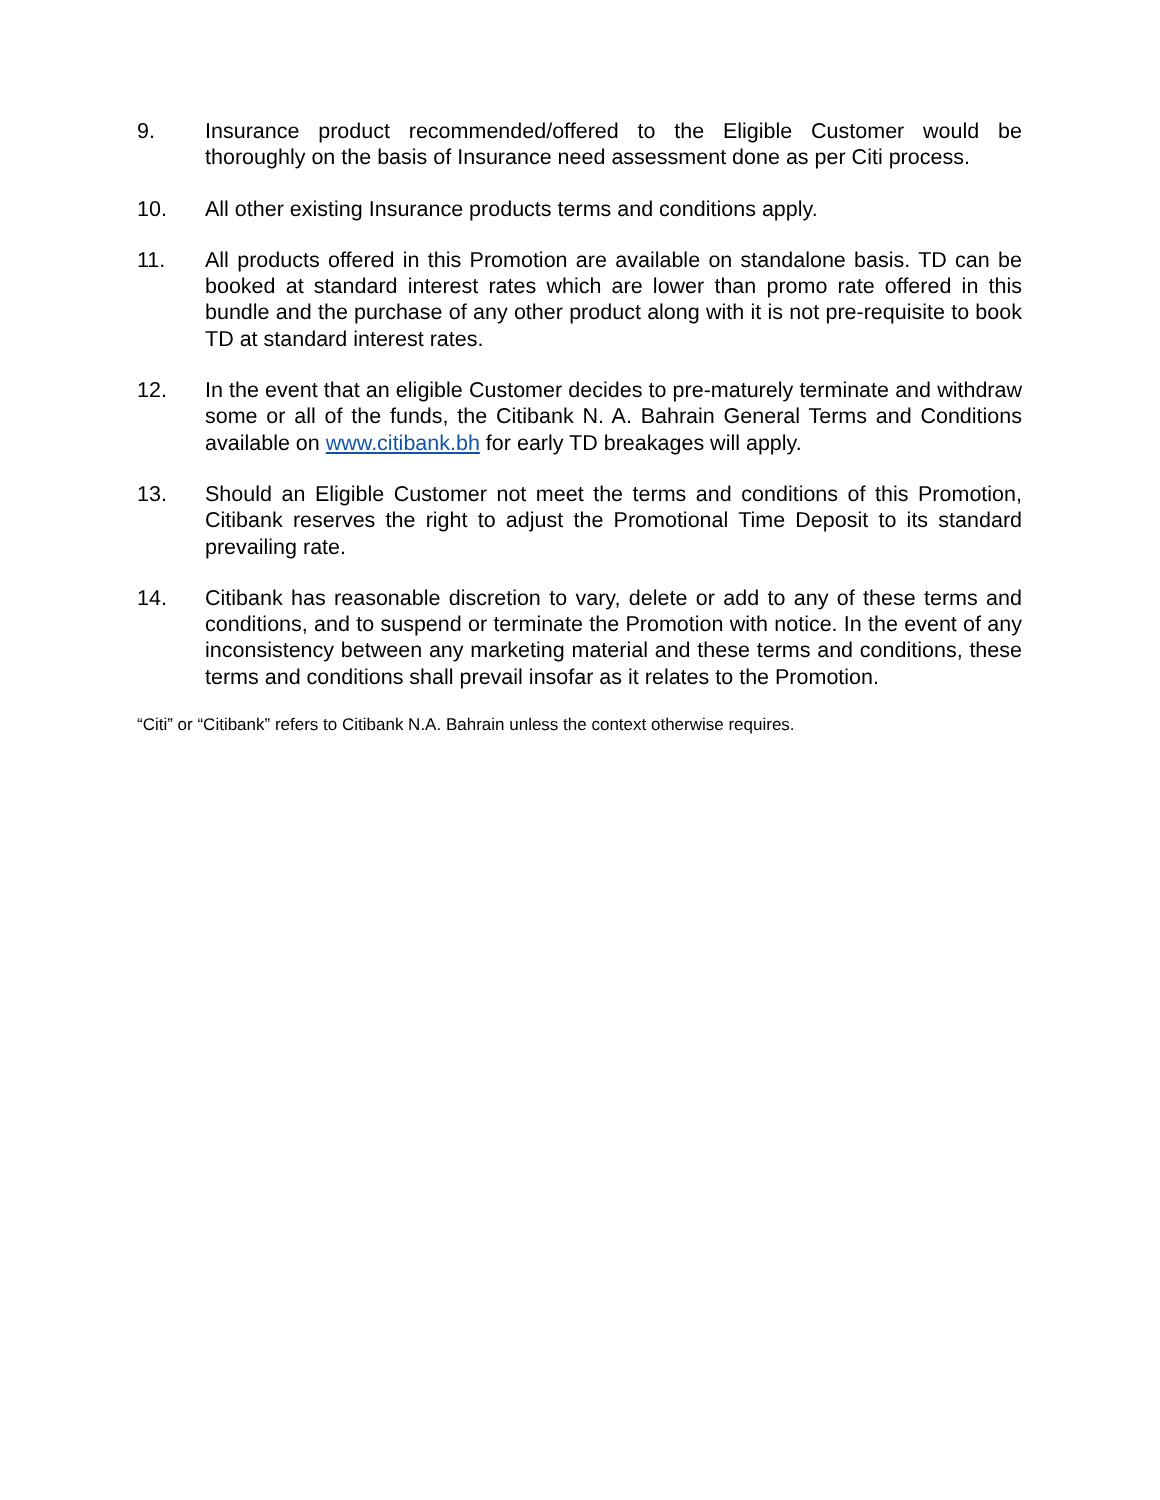9. Insurance product recommended/offered to the Eligible Customer would be thoroughly on the basis of Insurance need assessment done as per Citi process.
10. All other existing Insurance products terms and conditions apply.
11. All products offered in this Promotion are available on standalone basis. TD can be booked at standard interest rates which are lower than promo rate offered in this bundle and the purchase of any other product along with it is not pre-requisite to book TD at standard interest rates.
12. In the event that an eligible Customer decides to pre-maturely terminate and withdraw some or all of the funds, the Citibank N. A. Bahrain General Terms and Conditions available on www.citibank.bh for early TD breakages will apply.
13. Should an Eligible Customer not meet the terms and conditions of this Promotion, Citibank reserves the right to adjust the Promotional Time Deposit to its standard prevailing rate.
14. Citibank has reasonable discretion to vary, delete or add to any of these terms and conditions, and to suspend or terminate the Promotion with notice. In the event of any inconsistency between any marketing material and these terms and conditions, these terms and conditions shall prevail insofar as it relates to the Promotion.
“Citi” or “Citibank” refers to Citibank N.A. Bahrain unless the context otherwise requires.